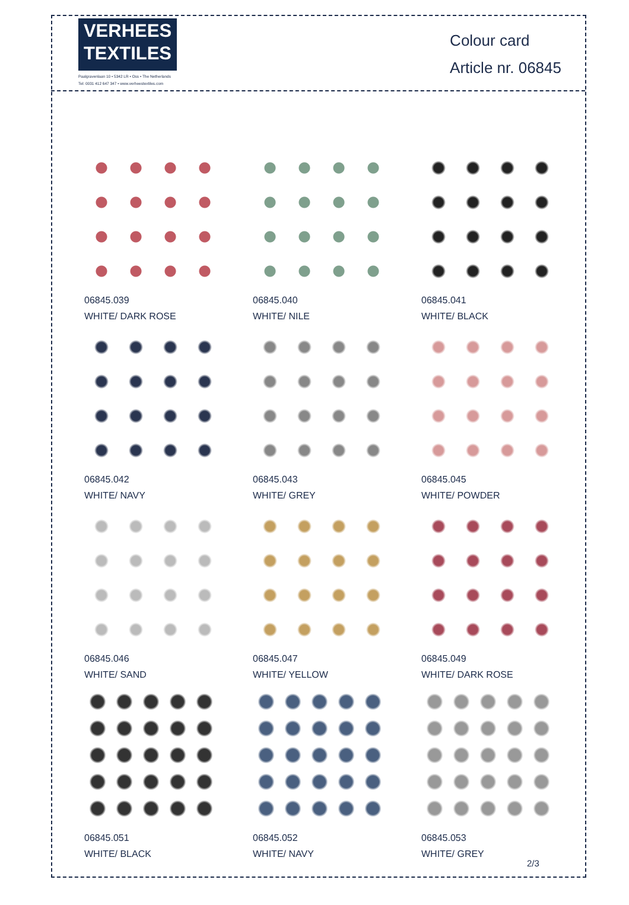VERHEES
TEXTILES
Paalgravenlaan 10 • 5342 LR • Oss • The Netherlands
Tel: 0031 412 647 347 • www.verheestextiles.com
Colour card
Article nr. 06845
06845.039
WHITE/ DARK ROSE
06845.040
WHITE/ NILE
06845.041
WHITE/ BLACK
06845.042
WHITE/ NAVY
06845.043
WHITE/ GREY
06845.045
WHITE/ POWDER
06845.046
WHITE/ SAND
06845.047
WHITE/ YELLOW
06845.049
WHITE/ DARK ROSE
06845.051
WHITE/ BLACK
06845.052
WHITE/ NAVY
06845.053
WHITE/ GREY
2/3